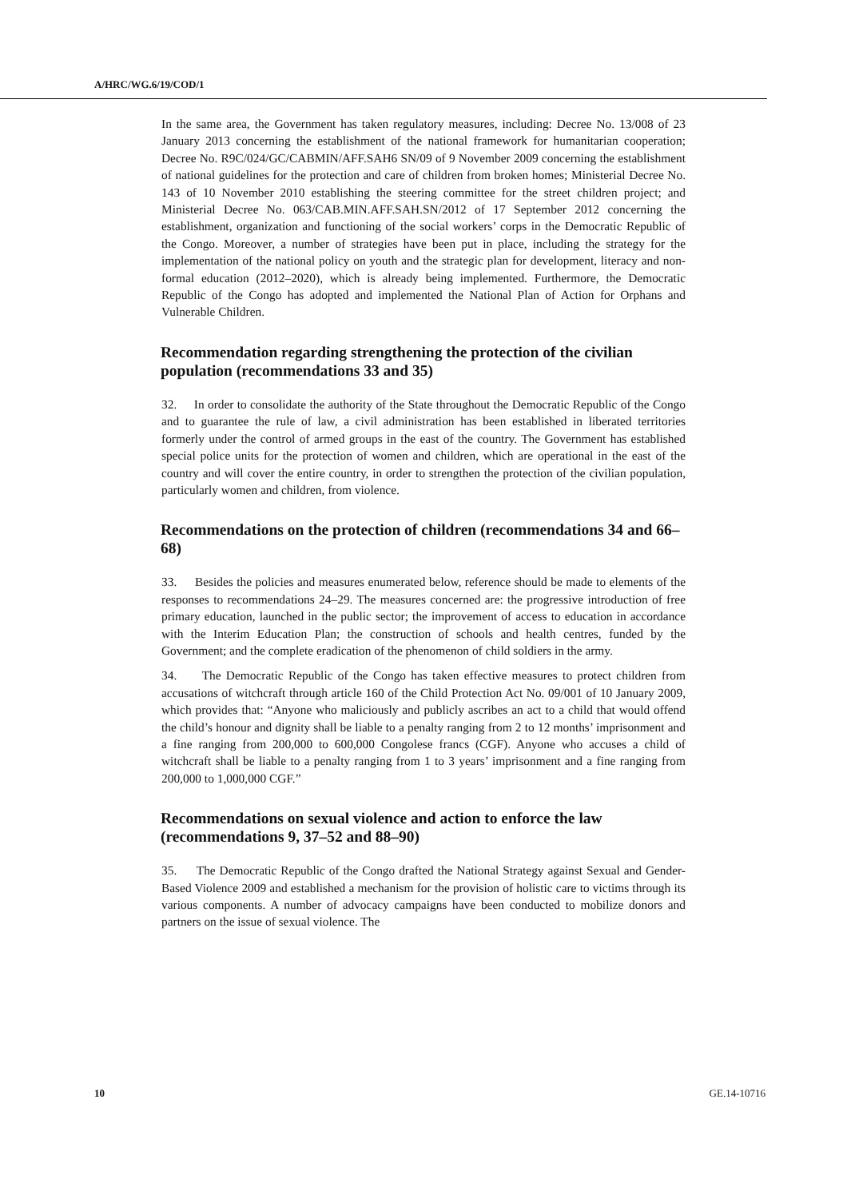A/HRC/WG.6/19/COD/1
In the same area, the Government has taken regulatory measures, including: Decree No. 13/008 of 23 January 2013 concerning the establishment of the national framework for humanitarian cooperation; Decree No. R9C/024/GC/CABMIN/AFF.SAH6 SN/09 of 9 November 2009 concerning the establishment of national guidelines for the protection and care of children from broken homes; Ministerial Decree No. 143 of 10 November 2010 establishing the steering committee for the street children project; and Ministerial Decree No. 063/CAB.MIN.AFF.SAH.SN/2012 of 17 September 2012 concerning the establishment, organization and functioning of the social workers’ corps in the Democratic Republic of the Congo. Moreover, a number of strategies have been put in place, including the strategy for the implementation of the national policy on youth and the strategic plan for development, literacy and non-formal education (2012–2020), which is already being implemented. Furthermore, the Democratic Republic of the Congo has adopted and implemented the National Plan of Action for Orphans and Vulnerable Children.
Recommendation regarding strengthening the protection of the civilian population (recommendations 33 and 35)
32. In order to consolidate the authority of the State throughout the Democratic Republic of the Congo and to guarantee the rule of law, a civil administration has been established in liberated territories formerly under the control of armed groups in the east of the country. The Government has established special police units for the protection of women and children, which are operational in the east of the country and will cover the entire country, in order to strengthen the protection of the civilian population, particularly women and children, from violence.
Recommendations on the protection of children (recommendations 34 and 66–68)
33. Besides the policies and measures enumerated below, reference should be made to elements of the responses to recommendations 24–29. The measures concerned are: the progressive introduction of free primary education, launched in the public sector; the improvement of access to education in accordance with the Interim Education Plan; the construction of schools and health centres, funded by the Government; and the complete eradication of the phenomenon of child soldiers in the army.
34. The Democratic Republic of the Congo has taken effective measures to protect children from accusations of witchcraft through article 160 of the Child Protection Act No. 09/001 of 10 January 2009, which provides that: “Anyone who maliciously and publicly ascribes an act to a child that would offend the child’s honour and dignity shall be liable to a penalty ranging from 2 to 12 months’ imprisonment and a fine ranging from 200,000 to 600,000 Congolese francs (CGF). Anyone who accuses a child of witchcraft shall be liable to a penalty ranging from 1 to 3 years’ imprisonment and a fine ranging from 200,000 to 1,000,000 CGF.”
Recommendations on sexual violence and action to enforce the law (recommendations 9, 37–52 and 88–90)
35. The Democratic Republic of the Congo drafted the National Strategy against Sexual and Gender-Based Violence 2009 and established a mechanism for the provision of holistic care to victims through its various components. A number of advocacy campaigns have been conducted to mobilize donors and partners on the issue of sexual violence. The
10 GE.14-10716